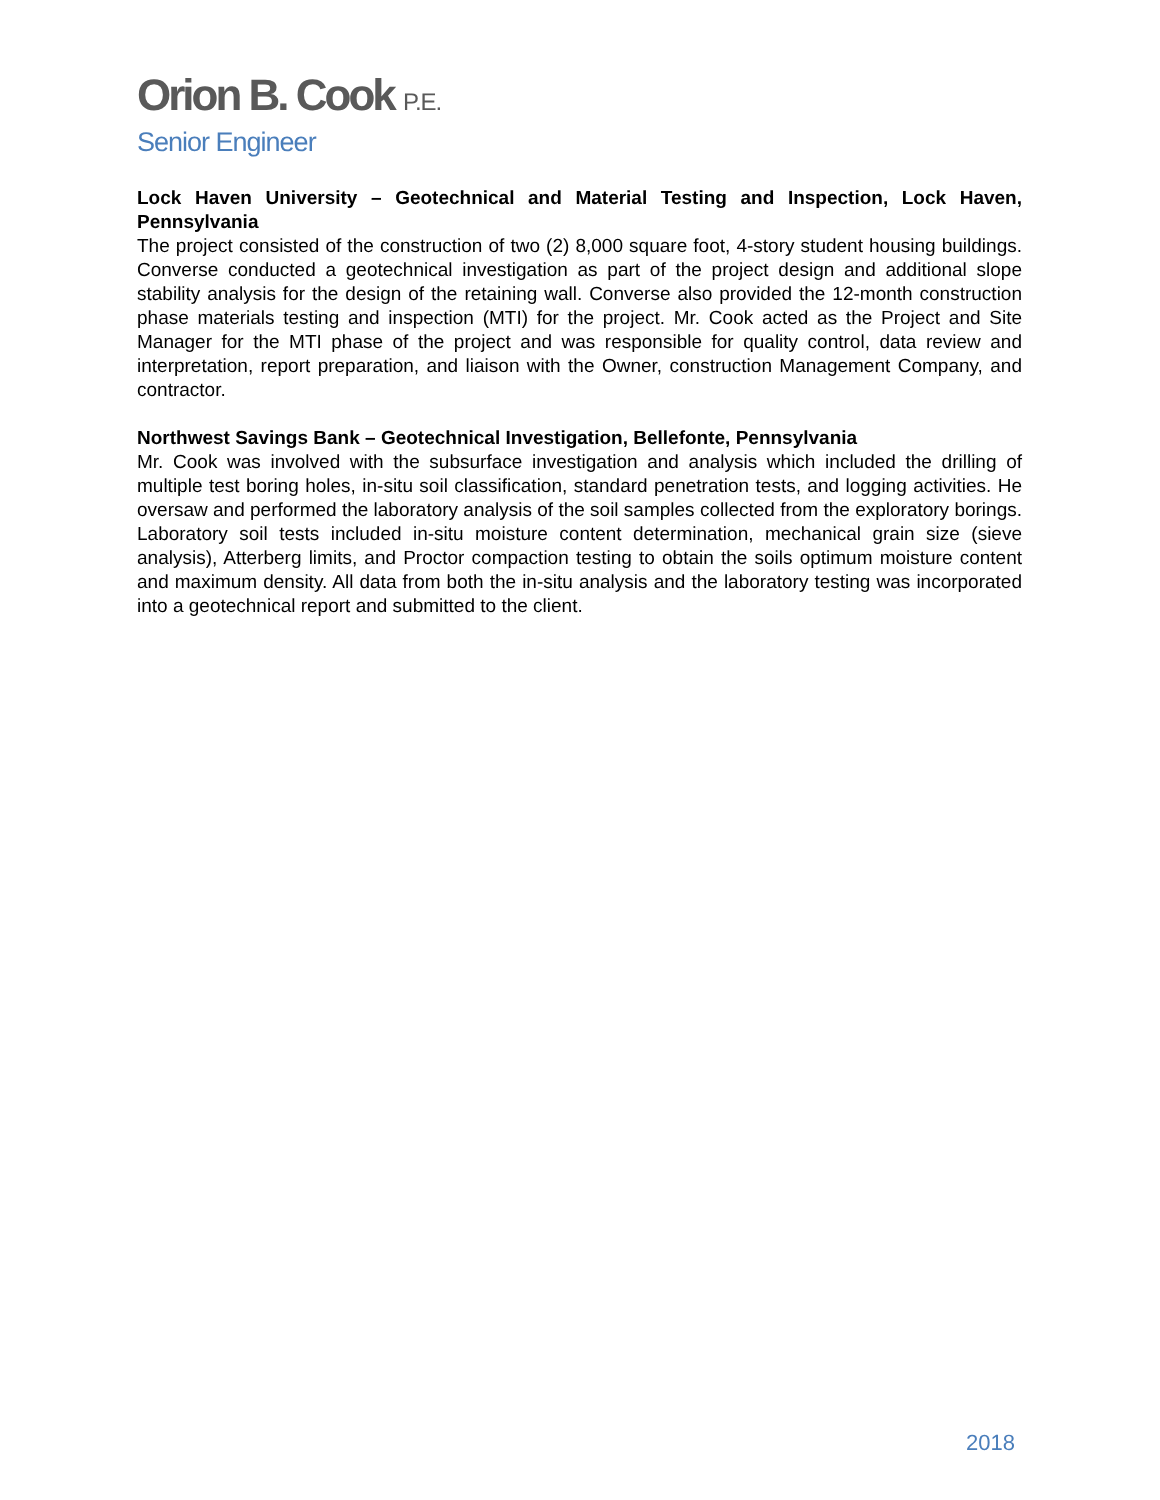Orion B. Cook P.E.
Senior Engineer
Lock Haven University – Geotechnical and Material Testing and Inspection, Lock Haven, Pennsylvania
The project consisted of the construction of two (2) 8,000 square foot, 4-story student housing buildings. Converse conducted a geotechnical investigation as part of the project design and additional slope stability analysis for the design of the retaining wall. Converse also provided the 12-month construction phase materials testing and inspection (MTI) for the project. Mr. Cook acted as the Project and Site Manager for the MTI phase of the project and was responsible for quality control, data review and interpretation, report preparation, and liaison with the Owner, construction Management Company, and contractor.
Northwest Savings Bank – Geotechnical Investigation, Bellefonte, Pennsylvania
Mr. Cook was involved with the subsurface investigation and analysis which included the drilling of multiple test boring holes, in-situ soil classification, standard penetration tests, and logging activities. He oversaw and performed the laboratory analysis of the soil samples collected from the exploratory borings. Laboratory soil tests included in-situ moisture content determination, mechanical grain size (sieve analysis), Atterberg limits, and Proctor compaction testing to obtain the soils optimum moisture content and maximum density. All data from both the in-situ analysis and the laboratory testing was incorporated into a geotechnical report and submitted to the client.
2018